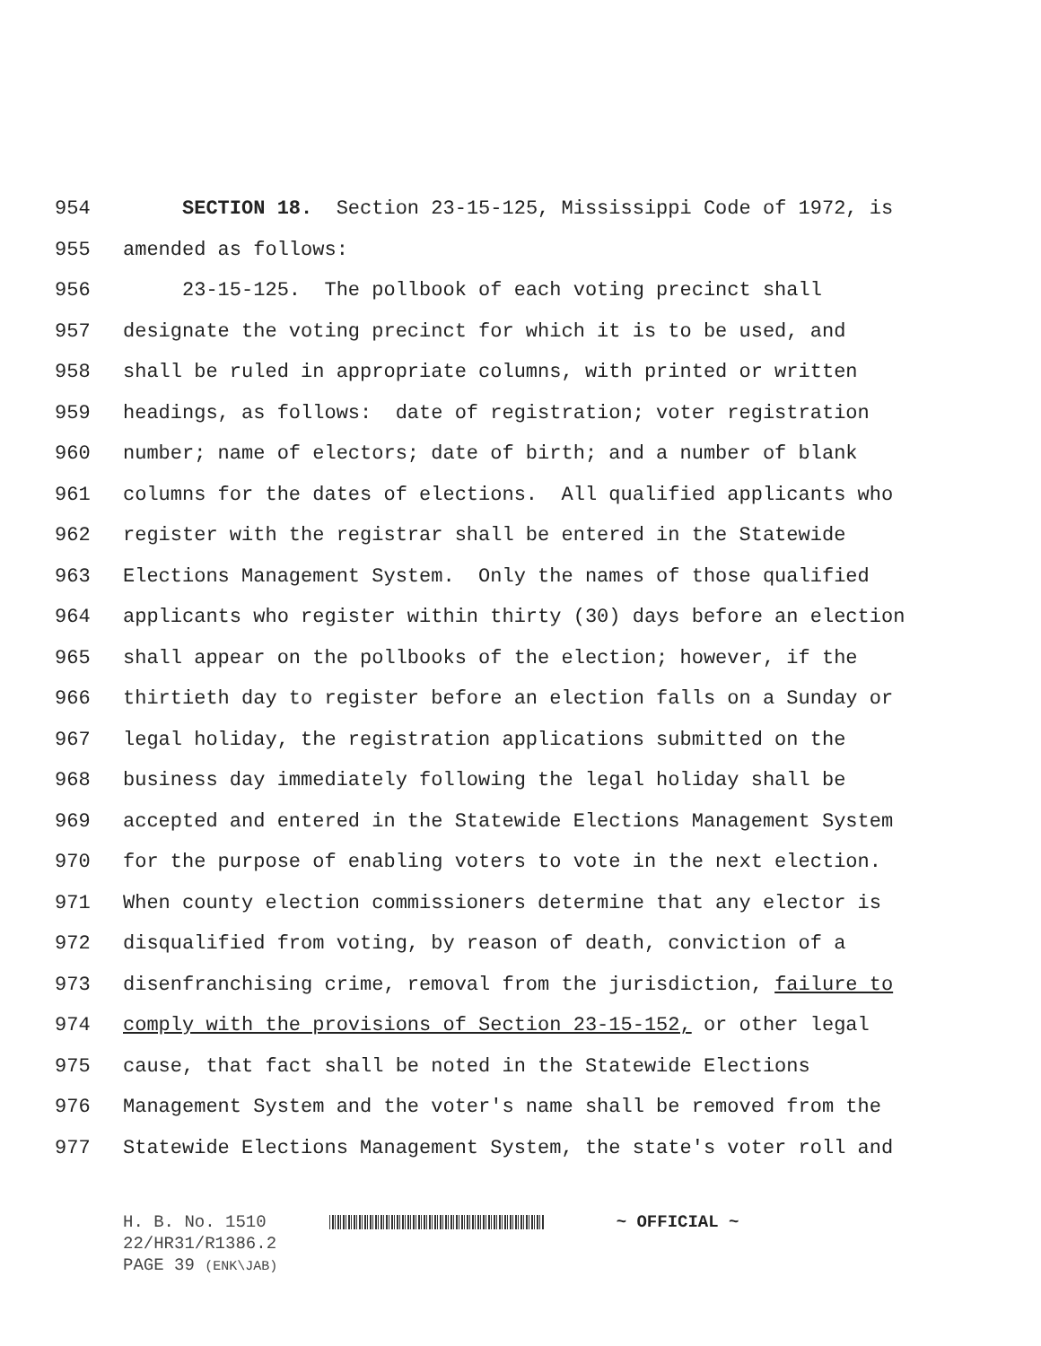954 SECTION 18. Section 23-15-125, Mississippi Code of 1972, is
955 amended as follows:
956 23-15-125. The pollbook of each voting precinct shall
957 designate the voting precinct for which it is to be used, and
958 shall be ruled in appropriate columns, with printed or written
959 headings, as follows: date of registration; voter registration
960 number; name of electors; date of birth; and a number of blank
961 columns for the dates of elections. All qualified applicants who
962 register with the registrar shall be entered in the Statewide
963 Elections Management System. Only the names of those qualified
964 applicants who register within thirty (30) days before an election
965 shall appear on the pollbooks of the election; however, if the
966 thirtieth day to register before an election falls on a Sunday or
967 legal holiday, the registration applications submitted on the
968 business day immediately following the legal holiday shall be
969 accepted and entered in the Statewide Elections Management System
970 for the purpose of enabling voters to vote in the next election.
971 When county election commissioners determine that any elector is
972 disqualified from voting, by reason of death, conviction of a
973 disenfranchising crime, removal from the jurisdiction, failure to
974 comply with the provisions of Section 23-15-152, or other legal
975 cause, that fact shall be noted in the Statewide Elections
976 Management System and the voter's name shall be removed from the
977 Statewide Elections Management System, the state's voter roll and
H. B. No. 1510 ~ OFFICIAL ~
22/HR31/R1386.2
PAGE 39 (ENK\JAB)